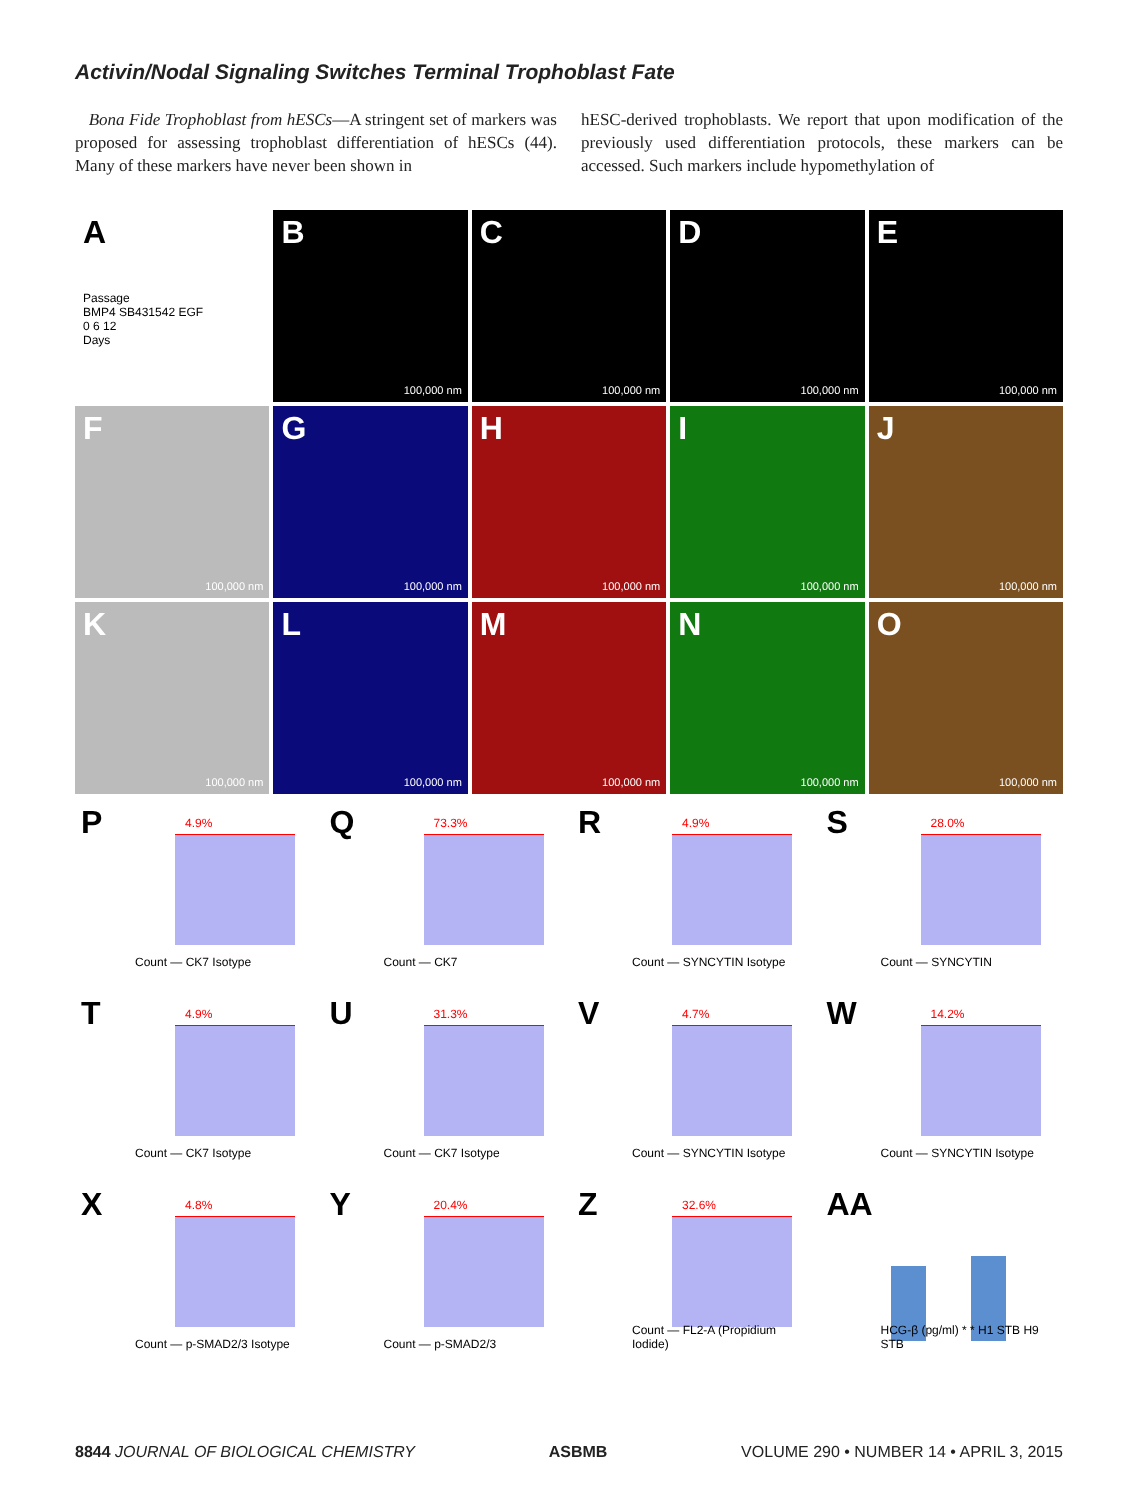Activin/Nodal Signaling Switches Terminal Trophoblast Fate
Bona Fide Trophoblast from hESCs—A stringent set of markers was proposed for assessing trophoblast differentiation of hESCs (44). Many of these markers have never been shown in
hESC-derived trophoblasts. We report that upon modification of the previously used differentiation protocols, these markers can be accessed. Such markers include hypomethylation of
A
Passage
BMP4 SB431542 EGF
0 6 12
Days
B
100,000 nm
C
100,000 nm
D
100,000 nm
E
100,000 nm
F
100,000 nm
G
100,000 nm
H
100,000 nm
I
100,000 nm
J
100,000 nm
K
100,000 nm
L
100,000 nm
M
100,000 nm
N
100,000 nm
O
100,000 nm
P 4.9%
Count — CK7 Isotype
Q 73.3%
Count — CK7
R 4.9%
Count — SYNCYTIN Isotype
S 28.0%
Count — SYNCYTIN
T 4.9%
Count — CK7 Isotype
U 31.3%
Count — CK7 Isotype
V 4.7%
Count — SYNCYTIN Isotype
W 14.2%
Count — SYNCYTIN Isotype
X 4.8%
Count — p-SMAD2/3 Isotype
Y 20.4%
Count — p-SMAD2/3
Z 32.6%
Count — FL2-A (Propidium Iodide)
AA
HCG-β (pg/ml) * * H1 STB H9 STB
8844 JOURNAL OF BIOLOGICAL CHEMISTRY ASBMB VOLUME 290 • NUMBER 14 • APRIL 3, 2015